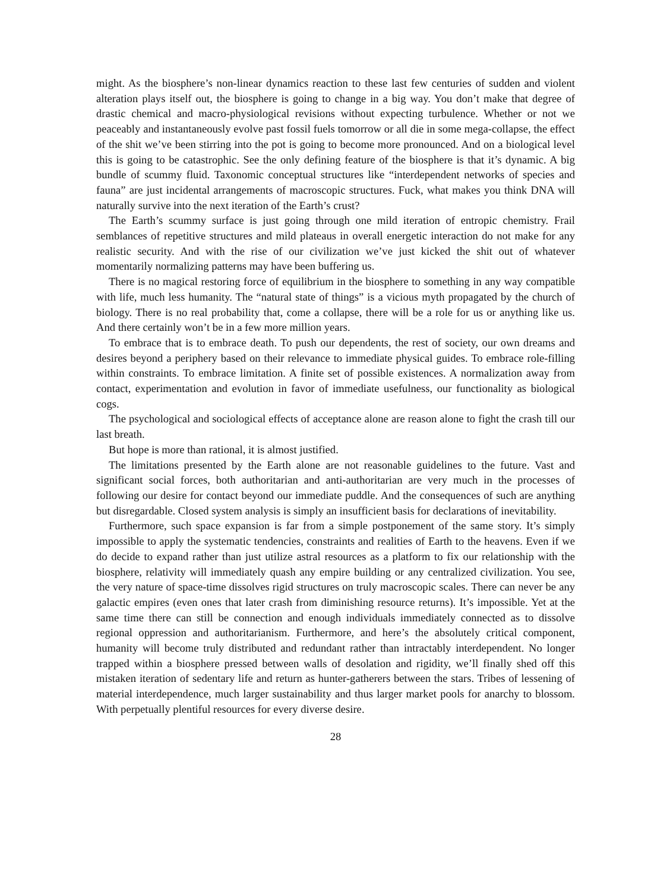might. As the biosphere’s non-linear dynamics reaction to these last few centuries of sudden and violent alteration plays itself out, the biosphere is going to change in a big way. You don’t make that degree of drastic chemical and macro-physiological revisions without expecting turbulence. Whether or not we peaceably and instantaneously evolve past fossil fuels tomorrow or all die in some mega-collapse, the effect of the shit we’ve been stirring into the pot is going to become more pronounced. And on a biological level this is going to be catastrophic. See the only defining feature of the biosphere is that it’s dynamic. A big bundle of scummy fluid. Taxonomic conceptual structures like “interdependent networks of species and fauna” are just incidental arrangements of macroscopic structures. Fuck, what makes you think DNA will naturally survive into the next iteration of the Earth’s crust?
The Earth’s scummy surface is just going through one mild iteration of entropic chemistry. Frail semblances of repetitive structures and mild plateaus in overall energetic interaction do not make for any realistic security. And with the rise of our civilization we’ve just kicked the shit out of whatever momentarily normalizing patterns may have been buffering us.
There is no magical restoring force of equilibrium in the biosphere to something in any way compatible with life, much less humanity. The “natural state of things” is a vicious myth propagated by the church of biology. There is no real probability that, come a collapse, there will be a role for us or anything like us. And there certainly won’t be in a few more million years.
To embrace that is to embrace death. To push our dependents, the rest of society, our own dreams and desires beyond a periphery based on their relevance to immediate physical guides. To embrace role-filling within constraints. To embrace limitation. A finite set of possible existences. A normalization away from contact, experimentation and evolution in favor of immediate usefulness, our functionality as biological cogs.
The psychological and sociological effects of acceptance alone are reason alone to fight the crash till our last breath.
But hope is more than rational, it is almost justified.
The limitations presented by the Earth alone are not reasonable guidelines to the future. Vast and significant social forces, both authoritarian and anti-authoritarian are very much in the processes of following our desire for contact beyond our immediate puddle. And the consequences of such are anything but disregardable. Closed system analysis is simply an insufficient basis for declarations of inevitability.
Furthermore, such space expansion is far from a simple postponement of the same story. It’s simply impossible to apply the systematic tendencies, constraints and realities of Earth to the heavens. Even if we do decide to expand rather than just utilize astral resources as a platform to fix our relationship with the biosphere, relativity will immediately quash any empire building or any centralized civilization. You see, the very nature of space-time dissolves rigid structures on truly macroscopic scales. There can never be any galactic empires (even ones that later crash from diminishing resource returns). It’s impossible. Yet at the same time there can still be connection and enough individuals immediately connected as to dissolve regional oppression and authoritarianism. Furthermore, and here’s the absolutely critical component, humanity will become truly distributed and redundant rather than intractably interdependent. No longer trapped within a biosphere pressed between walls of desolation and rigidity, we’ll finally shed off this mistaken iteration of sedentary life and return as hunter-gatherers between the stars. Tribes of lessening of material interdependence, much larger sustainability and thus larger market pools for anarchy to blossom. With perpetually plentiful resources for every diverse desire.
28